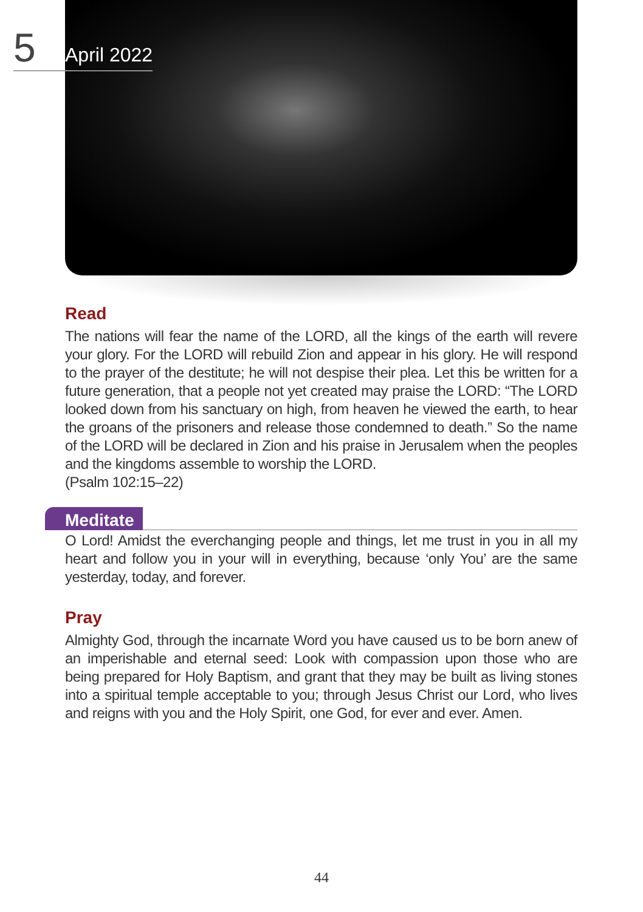5
April 2022
Read
The nations will fear the name of the LORD, all the kings of the earth will revere your glory. For the LORD will rebuild Zion and appear in his glory. He will respond to the prayer of the destitute; he will not despise their plea. Let this be written for a future generation, that a people not yet created may praise the LORD: “The LORD looked down from his sanctuary on high, from heaven he viewed the earth, to hear the groans of the prisoners and release those condemned to death.” So the name of the LORD will be declared in Zion and his praise in Jerusalem when the peoples and the kingdoms assemble to worship the LORD.
(Psalm 102:15–22)
Meditate
O Lord! Amidst the everchanging people and things, let me trust in you in all my heart and follow you in your will in everything, because ‘only You’ are the same yesterday, today, and forever.
Pray
Almighty God, through the incarnate Word you have caused us to be born anew of an imperishable and eternal seed: Look with compassion upon those who are being prepared for Holy Baptism, and grant that they may be built as living stones into a spiritual temple acceptable to you; through Jesus Christ our Lord, who lives and reigns with you and the Holy Spirit, one God, for ever and ever. Amen.
44